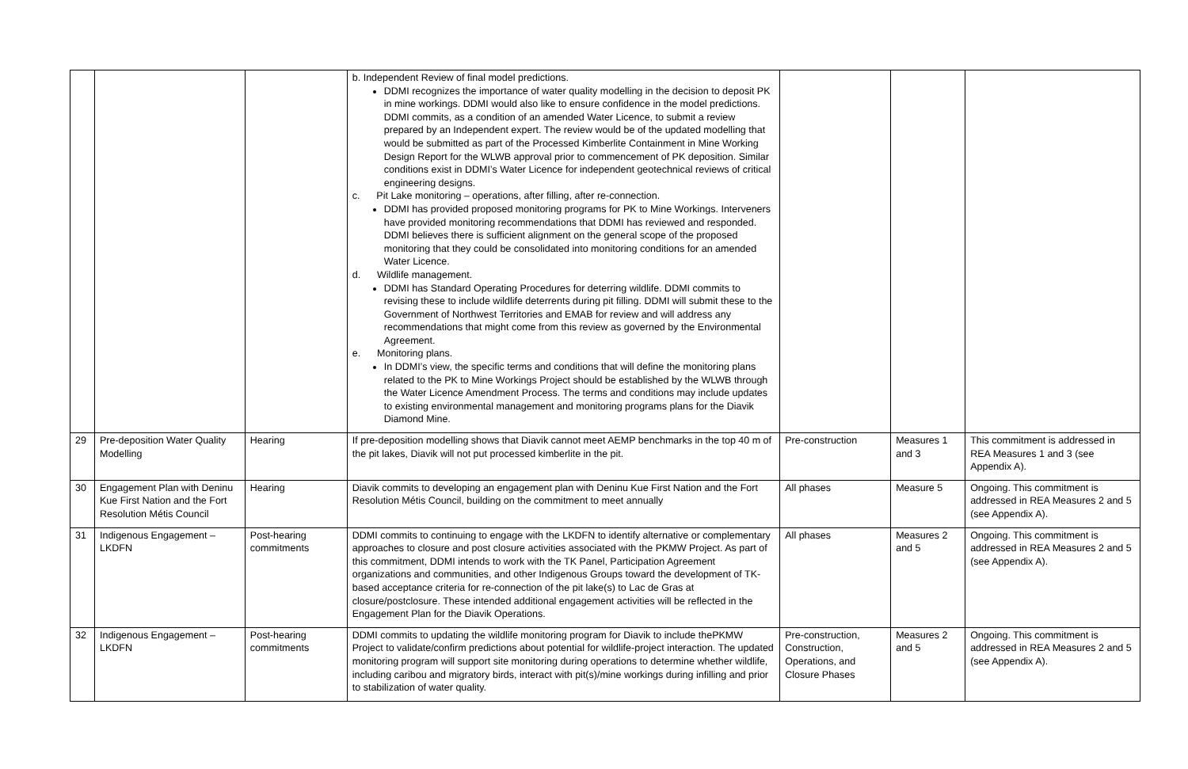| | | | b. Independent Review of final model predictions. DDMI recognizes the importance of water quality modelling in the decision to deposit PK in mine workings. DDMI would also like to ensure confidence in the model predictions. DDMI commits, as a condition of an amended Water Licence, to submit a review prepared by an Independent expert. The review would be of the updated modelling that would be submitted as part of the Processed Kimberlite Containment in Mine Working Design Report for the WLWB approval prior to commencement of PK deposition. Similar conditions exist in DDMI’s Water Licence for independent geotechnical reviews of critical engineering designs. c. Pit Lake monitoring – operations, after filling, after re-connection. DDMI has provided proposed monitoring programs for PK to Mine Workings. Interveners have provided monitoring recommendations that DDMI has reviewed and responded. DDMI believes there is sufficient alignment on the general scope of the proposed monitoring that they could be consolidated into monitoring conditions for an amended Water Licence. d. Wildlife management. DDMI has Standard Operating Procedures for deterring wildlife. DDMI commits to revising these to include wildlife deterrents during pit filling. DDMI will submit these to the Government of Northwest Territories and EMAB for review and will address any recommendations that might come from this review as governed by the Environmental Agreement. e. Monitoring plans. In DDMI’s view, the specific terms and conditions that will define the monitoring plans related to the PK to Mine Workings Project should be established by the WLWB through the Water Licence Amendment Process. The terms and conditions may include updates to existing environmental management and monitoring programs plans for the Diavik Diamond Mine. | | | |
| 29 | Pre-deposition Water Quality Modelling | Hearing | If pre-deposition modelling shows that Diavik cannot meet AEMP benchmarks in the top 40 m of the pit lakes, Diavik will not put processed kimberlite in the pit. | Pre-construction | Measures 1 and 3 | This commitment is addressed in REA Measures 1 and 3 (see Appendix A). |
| 30 | Engagement Plan with Deninu Kue First Nation and the Fort Resolution Métis Council | Hearing | Diavik commits to developing an engagement plan with Deninu Kue First Nation and the Fort Resolution Métis Council, building on the commitment to meet annually | All phases | Measure 5 | Ongoing. This commitment is addressed in REA Measures 2 and 5 (see Appendix A). |
| 31 | Indigenous Engagement – LKDFN | Post-hearing commitments | DDMI commits to continuing to engage with the LKDFN to identify alternative or complementary approaches to closure and post closure activities associated with the PKMW Project. As part of this commitment, DDMI intends to work with the TK Panel, Participation Agreement organizations and communities, and other Indigenous Groups toward the development of TK-based acceptance criteria for re-connection of the pit lake(s) to Lac de Gras at closure/postclosure. These intended additional engagement activities will be reflected in the Engagement Plan for the Diavik Operations. | All phases | Measures 2 and 5 | Ongoing. This commitment is addressed in REA Measures 2 and 5 (see Appendix A). |
| 32 | Indigenous Engagement – LKDFN | Post-hearing commitments | DDMI commits to updating the wildlife monitoring program for Diavik to include thePKMW Project to validate/confirm predictions about potential for wildlife-project interaction. The updated monitoring program will support site monitoring during operations to determine whether wildlife, including caribou and migratory birds, interact with pit(s)/mine workings during infilling and prior to stabilization of water quality. | Pre-construction, Construction, Operations, and Closure Phases | Measures 2 and 5 | Ongoing. This commitment is addressed in REA Measures 2 and 5 (see Appendix A). |